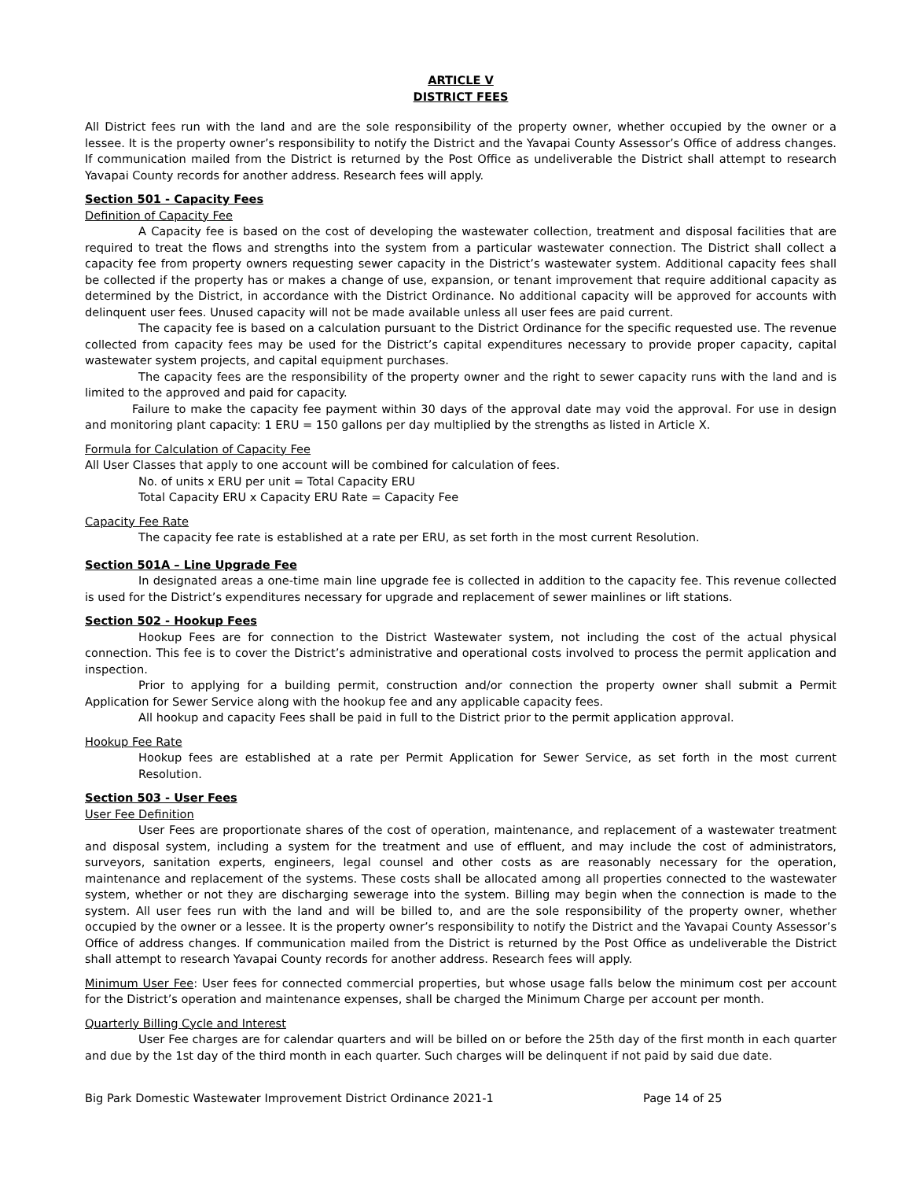ARTICLE V
DISTRICT FEES
All District fees run with the land and are the sole responsibility of the property owner, whether occupied by the owner or a lessee. It is the property owner’s responsibility to notify the District and the Yavapai County Assessor’s Office of address changes. If communication mailed from the District is returned by the Post Office as undeliverable the District shall attempt to research Yavapai County records for another address. Research fees will apply.
Section 501 - Capacity Fees
Definition of Capacity Fee
A Capacity fee is based on the cost of developing the wastewater collection, treatment and disposal facilities that are required to treat the flows and strengths into the system from a particular wastewater connection. The District shall collect a capacity fee from property owners requesting sewer capacity in the District’s wastewater system. Additional capacity fees shall be collected if the property has or makes a change of use, expansion, or tenant improvement that require additional capacity as determined by the District, in accordance with the District Ordinance. No additional capacity will be approved for accounts with delinquent user fees. Unused capacity will not be made available unless all user fees are paid current.
The capacity fee is based on a calculation pursuant to the District Ordinance for the specific requested use. The revenue collected from capacity fees may be used for the District’s capital expenditures necessary to provide proper capacity, capital wastewater system projects, and capital equipment purchases.
The capacity fees are the responsibility of the property owner and the right to sewer capacity runs with the land and is limited to the approved and paid for capacity.
Failure to make the capacity fee payment within 30 days of the approval date may void the approval. For use in design and monitoring plant capacity: 1 ERU = 150 gallons per day multiplied by the strengths as listed in Article X.
Formula for Calculation of Capacity Fee
All User Classes that apply to one account will be combined for calculation of fees.
No. of units x ERU per unit = Total Capacity ERU
Total Capacity ERU x Capacity ERU Rate = Capacity Fee
Capacity Fee Rate
The capacity fee rate is established at a rate per ERU, as set forth in the most current Resolution.
Section 501A – Line Upgrade Fee
In designated areas a one-time main line upgrade fee is collected in addition to the capacity fee. This revenue collected is used for the District’s expenditures necessary for upgrade and replacement of sewer mainlines or lift stations.
Section 502 - Hookup Fees
Hookup Fees are for connection to the District Wastewater system, not including the cost of the actual physical connection. This fee is to cover the District’s administrative and operational costs involved to process the permit application and inspection.
Prior to applying for a building permit, construction and/or connection the property owner shall submit a Permit Application for Sewer Service along with the hookup fee and any applicable capacity fees.
All hookup and capacity Fees shall be paid in full to the District prior to the permit application approval.
Hookup Fee Rate
Hookup fees are established at a rate per Permit Application for Sewer Service, as set forth in the most current Resolution.
Section 503 - User Fees
User Fee Definition
User Fees are proportionate shares of the cost of operation, maintenance, and replacement of a wastewater treatment and disposal system, including a system for the treatment and use of effluent, and may include the cost of administrators, surveyors, sanitation experts, engineers, legal counsel and other costs as are reasonably necessary for the operation, maintenance and replacement of the systems. These costs shall be allocated among all properties connected to the wastewater system, whether or not they are discharging sewerage into the system. Billing may begin when the connection is made to the system. All user fees run with the land and will be billed to, and are the sole responsibility of the property owner, whether occupied by the owner or a lessee. It is the property owner’s responsibility to notify the District and the Yavapai County Assessor’s Office of address changes. If communication mailed from the District is returned by the Post Office as undeliverable the District shall attempt to research Yavapai County records for another address. Research fees will apply.
Minimum User Fee: User fees for connected commercial properties, but whose usage falls below the minimum cost per account for the District’s operation and maintenance expenses, shall be charged the Minimum Charge per account per month.
Quarterly Billing Cycle and Interest
User Fee charges are for calendar quarters and will be billed on or before the 25th day of the first month in each quarter and due by the 1st day of the third month in each quarter. Such charges will be delinquent if not paid by said due date.
Big Park Domestic Wastewater Improvement District Ordinance 2021-1 Page 14 of 25